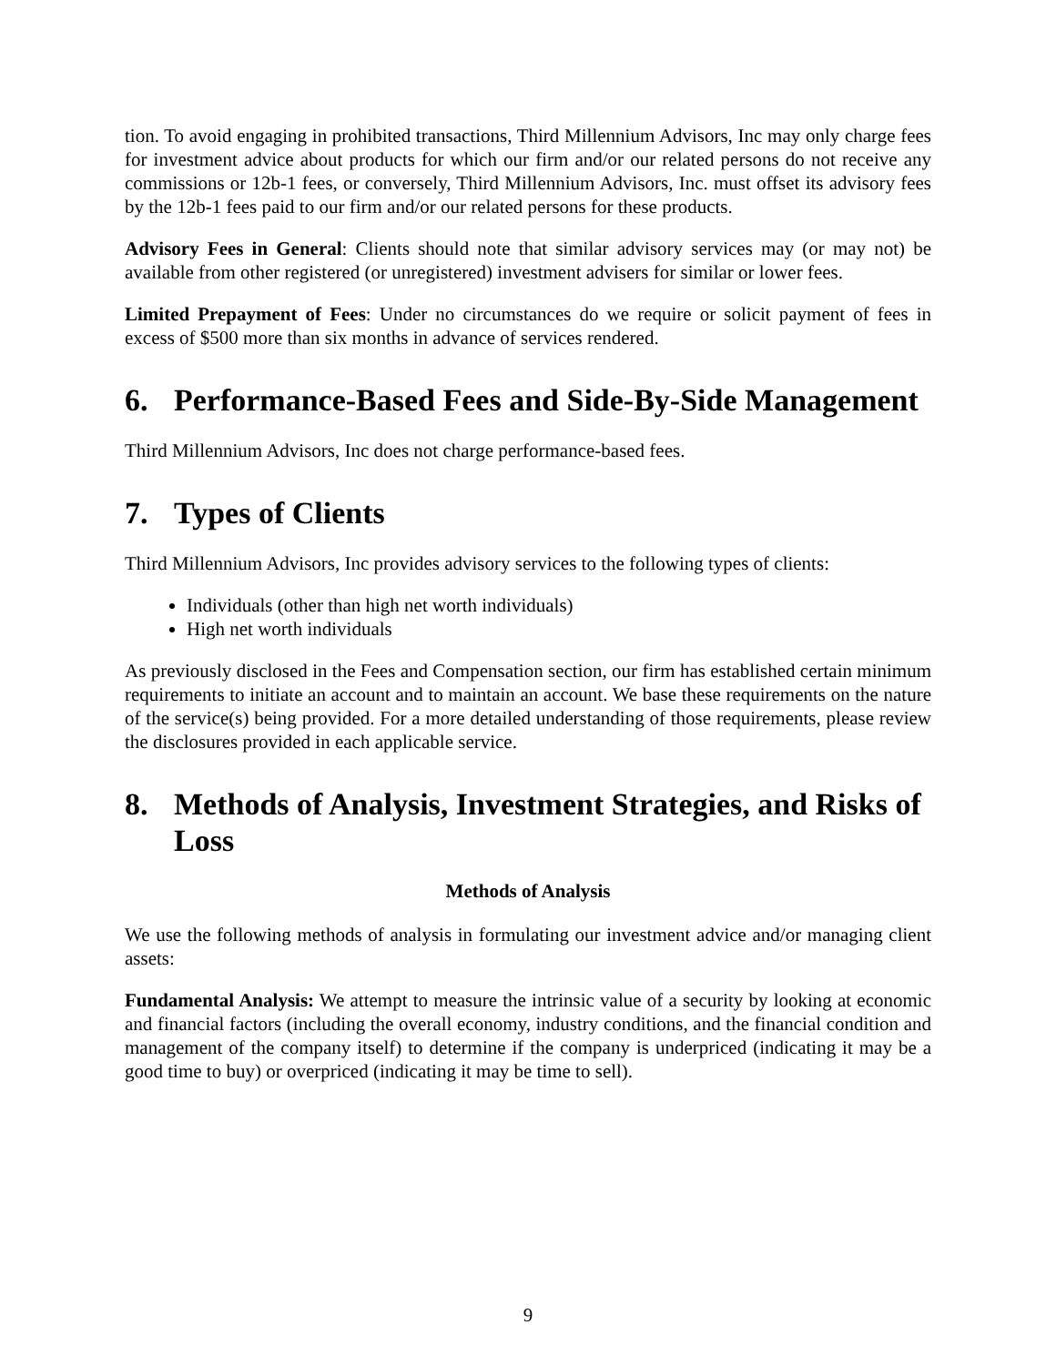tion. To avoid engaging in prohibited transactions, Third Millennium Advisors, Inc may only charge fees for investment advice about products for which our firm and/or our related persons do not receive any commissions or 12b-1 fees, or conversely, Third Millennium Advisors, Inc. must offset its advisory fees by the 12b-1 fees paid to our firm and/or our related persons for these products.
Advisory Fees in General: Clients should note that similar advisory services may (or may not) be available from other registered (or unregistered) investment advisers for similar or lower fees.
Limited Prepayment of Fees: Under no circumstances do we require or solicit payment of fees in excess of $500 more than six months in advance of services rendered.
6. Performance-Based Fees and Side-By-Side Management
Third Millennium Advisors, Inc does not charge performance-based fees.
7. Types of Clients
Third Millennium Advisors, Inc provides advisory services to the following types of clients:
Individuals (other than high net worth individuals)
High net worth individuals
As previously disclosed in the Fees and Compensation section, our firm has established certain minimum requirements to initiate an account and to maintain an account. We base these requirements on the nature of the service(s) being provided. For a more detailed understanding of those requirements, please review the disclosures provided in each applicable service.
8. Methods of Analysis, Investment Strategies, and Risks of Loss
Methods of Analysis
We use the following methods of analysis in formulating our investment advice and/or managing client assets:
Fundamental Analysis: We attempt to measure the intrinsic value of a security by looking at economic and financial factors (including the overall economy, industry conditions, and the financial condition and management of the company itself) to determine if the company is underpriced (indicating it may be a good time to buy) or overpriced (indicating it may be time to sell).
9